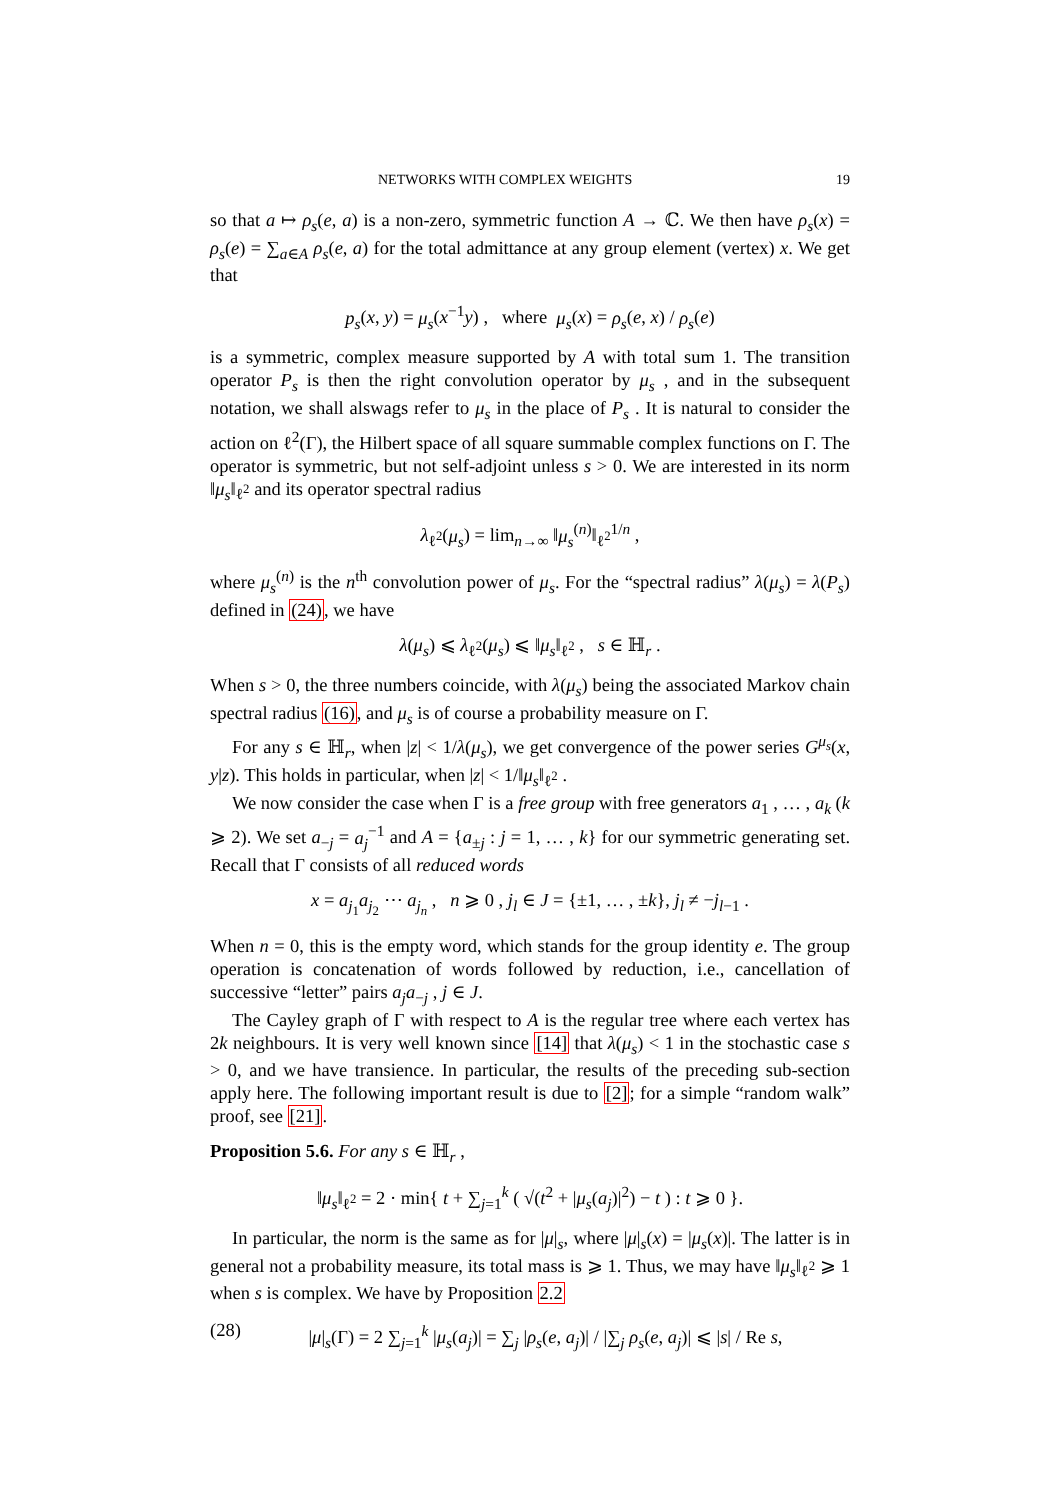NETWORKS WITH COMPLEX WEIGHTS 19
so that a ↦ ρ<sub>s</sub>(e, a) is a non-zero, symmetric function A → ℂ. We then have ρ<sub>s</sub>(x) = ρ<sub>s</sub>(e) = ∑<sub>a∈A</sub> ρ<sub>s</sub>(e, a) for the total admittance at any group element (vertex) x. We get that
p<sub>s</sub>(x, y) = μ<sub>s</sub>(x<sup>−1</sup>y) , where μ<sub>s</sub>(x) = ρ<sub>s</sub>(e, x) / ρ<sub>s</sub>(e)
is a symmetric, complex measure supported by A with total sum 1. The transition operator P<sub>s</sub> is then the right convolution operator by μ<sub>s</sub> , and in the subsequent notation, we shall alswags refer to μ<sub>s</sub> in the place of P<sub>s</sub> . It is natural to consider the action on ℓ<sup>2</sup>(Γ), the Hilbert space of all square summable complex functions on Γ. The operator is symmetric, but not self-adjoint unless s > 0. We are interested in its norm ‖μ<sub>s</sub>‖<sub>ℓ<sup>2</sup></sub> and its operator spectral radius
λ<sub>ℓ<sup>2</sup></sub>(μ<sub>s</sub>) = lim<sub>n→∞</sub> ‖μ<sub>s</sub><sup>(n)</sup>‖<sub>ℓ<sup>2</sup></sub><sup>1/n</sup> ,
where μ<sub>s</sub><sup>(n)</sup> is the n<sup>th</sup> convolution power of μ<sub>s</sub>. For the “spectral radius” λ(μ<sub>s</sub>) = λ(P<sub>s</sub>) defined in (24), we have
λ(μ<sub>s</sub>) ⩽ λ<sub>ℓ<sup>2</sup></sub>(μ<sub>s</sub>) ⩽ ‖μ<sub>s</sub>‖<sub>ℓ<sup>2</sup></sub> , s ∈ ℍ<sub>r</sub> .
When s > 0, the three numbers coincide, with λ(μ<sub>s</sub>) being the associated Markov chain spectral radius (16), and μ<sub>s</sub> is of course a probability measure on Γ.
For any s ∈ ℍ<sub>r</sub>, when |z| < 1/λ(μ<sub>s</sub>), we get convergence of the power series G<sup>μ<sub>s</sub></sup>(x, y|z). This holds in particular, when |z| < 1/‖μ<sub>s</sub>‖<sub>ℓ<sup>2</sup></sub> .
We now consider the case when Γ is a free group with free generators a<sub>1</sub> , … , a<sub>k</sub> (k ⩾ 2). We set a<sub>−j</sub> = a<sub>j</sub><sup>−1</sup> and A = {a<sub>±j</sub> : j = 1, … , k} for our symmetric generating set. Recall that Γ consists of all reduced words
x = a<sub>j<sub>1</sub></sub>a<sub>j<sub>2</sub></sub> ⋯ a<sub>j<sub>n</sub></sub> , n ⩾ 0 , j<sub>l</sub> ∈ J = {±1, … , ±k}, j<sub>l</sub> ≠ −j<sub>l−1</sub> .
When n = 0, this is the empty word, which stands for the group identity e. The group operation is concatenation of words followed by reduction, i.e., cancellation of successive “letter” pairs a<sub>j</sub>a<sub>−j</sub> , j ∈ J.
The Cayley graph of Γ with respect to A is the regular tree where each vertex has 2k neighbours. It is very well known since [14] that λ(μ<sub>s</sub>) < 1 in the stochastic case s > 0, and we have transience. In particular, the results of the preceding sub-section apply here. The following important result is due to [2]; for a simple “random walk” proof, see [21].
Proposition 5.6. For any s ∈ ℍ<sub>r</sub> ,
‖μ<sub>s</sub>‖<sub>ℓ<sup>2</sup></sub> = 2 · min{ t + ∑<sub>j=1</sub><sup>k</sup> ( √(t<sup>2</sup> + |μ<sub>s</sub>(a<sub>j</sub>)|<sup>2</sup>) − t ) : t ⩾ 0 }.
In particular, the norm is the same as for |μ|<sub>s</sub>, where |μ|<sub>s</sub>(x) = |μ<sub>s</sub>(x)|. The latter is in general not a probability measure, its total mass is ⩾ 1. Thus, we may have ‖μ<sub>s</sub>‖<sub>ℓ<sup>2</sup></sub> ⩾ 1 when s is complex. We have by Proposition 2.2
(28) |μ|<sub>s</sub>(Γ) = 2 ∑<sub>j=1</sub><sup>k</sup> |μ<sub>s</sub>(a<sub>j</sub>)| = ∑<sub>j</sub> |ρ<sub>s</sub>(e, a<sub>j</sub>)| / |∑<sub>j</sub> ρ<sub>s</sub>(e, a<sub>j</sub>)| ⩽ |s| / Re s,